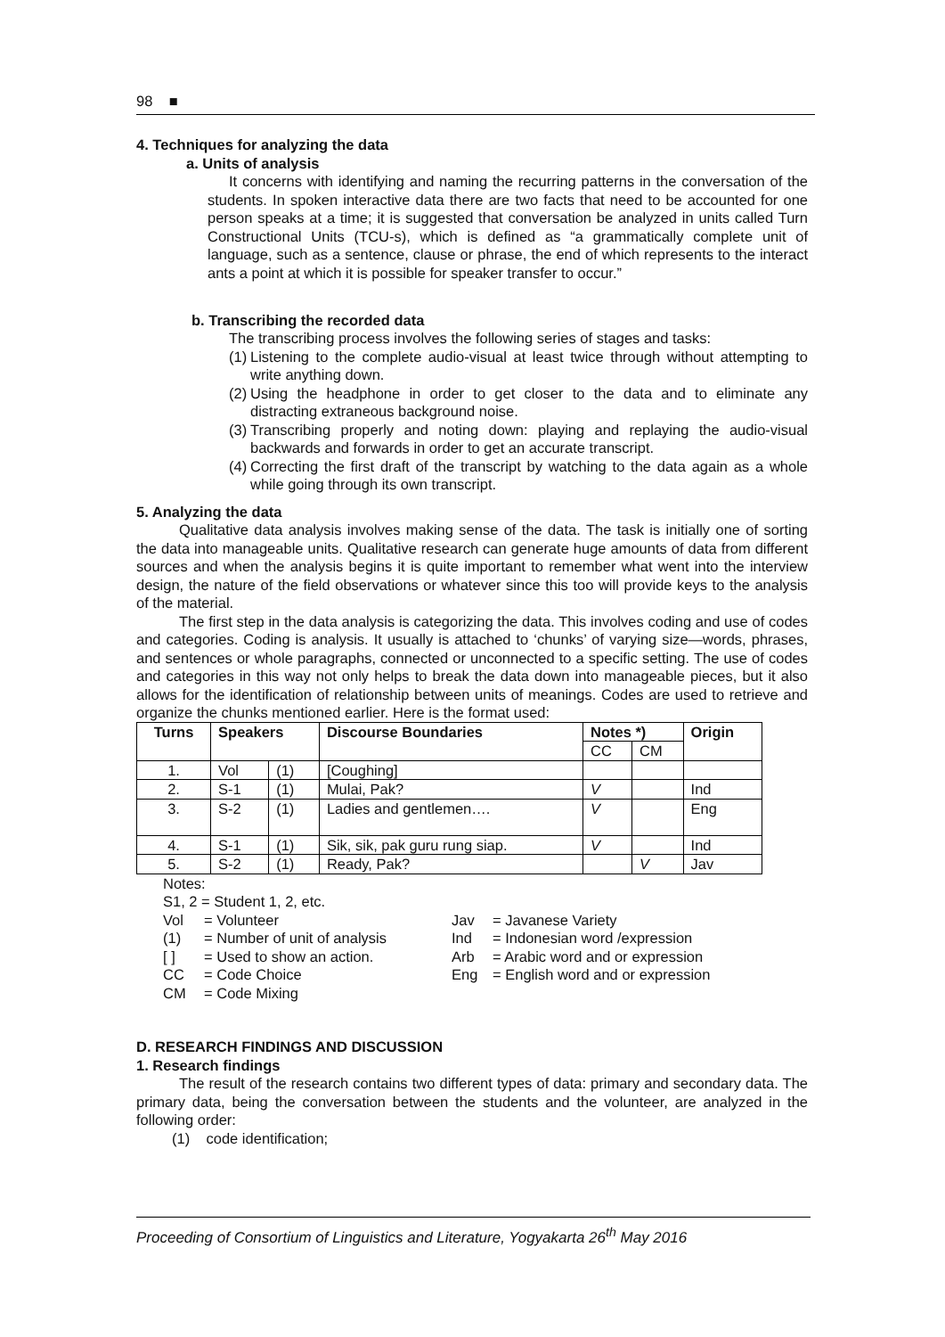98 ■
4. Techniques for analyzing the data
a. Units of analysis
It concerns with identifying and naming the recurring patterns in the conversation of the students. In spoken interactive data there are two facts that need to be accounted for one person speaks at a time; it is suggested that conversation be analyzed in units called Turn Constructional Units (TCU-s), which is defined as “a grammatically complete unit of language, such as a sentence, clause or phrase, the end of which represents to the interact ants a point at which it is possible for speaker transfer to occur.”
b. Transcribing the recorded data
The transcribing process involves the following series of stages and tasks:
(1)
Listening to the complete audio-visual at least twice through without attempting to write anything down.
(2)
Using the headphone in order to get closer to the data and to eliminate any distracting extraneous background noise.
(3)
Transcribing properly and noting down: playing and replaying the audio-visual backwards and forwards in order to get an accurate transcript.
(4)
Correcting the first draft of the transcript by watching to the data again as a whole while going through its own transcript.
5. Analyzing the data
Qualitative data analysis involves making sense of the data. The task is initially one of sorting the data into manageable units. Qualitative research can generate huge amounts of data from different sources and when the analysis begins it is quite important to remember what went into the interview design, the nature of the field observations or whatever since this too will provide keys to the analysis of the material.
The first step in the data analysis is categorizing the data. This involves coding and use of codes and categories. Coding is analysis. It usually is attached to ‘chunks’ of varying size—words, phrases, and sentences or whole paragraphs, connected or unconnected to a specific setting. The use of codes and categories in this way not only helps to break the data down into manageable pieces, but it also allows for the identification of relationship between units of meanings. Codes are used to retrieve and organize the chunks mentioned earlier. Here is the format used:
| Turns | Speakers | | Discourse Boundaries | Notes *) | | Origin |
| --- | --- | --- | --- | --- | --- | --- |
| | | | | CC | CM | |
| 1. | Vol | (1) | [Coughing] | | | |
| 2. | S-1 | (1) | Mulai, Pak? | V | | Ind |
| 3. | S-2 | (1) | Ladies and gentlemen…. | V | | Eng |
| 4. | S-1 | (1) | Sik, sik, pak guru rung siap. | V | | Ind |
| 5. | S-2 | (1) | Ready, Pak? | | V | Jav |
Notes:
S1, 2 = Student 1, 2, etc.
| Vol | = Volunteer | Jav | = Javanese Variety |
| (1) | = Number of unit of analysis | Ind | = Indonesian word /expression |
| [ ] | = Used to show an action. | Arb | = Arabic word and or expression |
| CC | = Code Choice | Eng | = English word and or expression |
| CM | = Code Mixing | | |
D. RESEARCH FINDINGS AND DISCUSSION
1. Research findings
The result of the research contains two different types of data: primary and secondary data. The primary data, being the conversation between the students and the volunteer, are analyzed in the following order:
(1) code identification;
Proceeding of Consortium of Linguistics and Literature, Yogyakarta 26<sup>th</sup> May 2016